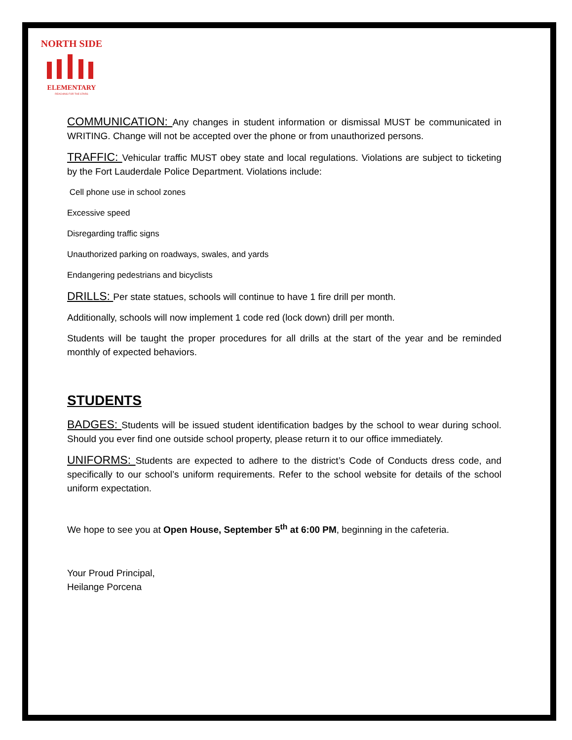NORTH SIDE
ELEMENTARY
REACHING FOR THE STARS
COMMUNICATION: Any changes in student information or dismissal MUST be communicated in WRITING. Change will not be accepted over the phone or from unauthorized persons.
TRAFFIC: Vehicular traffic MUST obey state and local regulations. Violations are subject to ticketing by the Fort Lauderdale Police Department. Violations include:
Cell phone use in school zones
Excessive speed
Disregarding traffic signs
Unauthorized parking on roadways, swales, and yards
Endangering pedestrians and bicyclists
DRILLS: Per state statues, schools will continue to have 1 fire drill per month.
Additionally, schools will now implement 1 code red (lock down) drill per month.
Students will be taught the proper procedures for all drills at the start of the year and be reminded monthly of expected behaviors.
STUDENTS
BADGES: Students will be issued student identification badges by the school to wear during school. Should you ever find one outside school property, please return it to our office immediately.
UNIFORMS: Students are expected to adhere to the district’s Code of Conducts dress code, and specifically to our school’s uniform requirements. Refer to the school website for details of the school uniform expectation.
We hope to see you at Open House, September 5<sup>th</sup> at 6:00 PM, beginning in the cafeteria.
Your Proud Principal,
Heilange Porcena